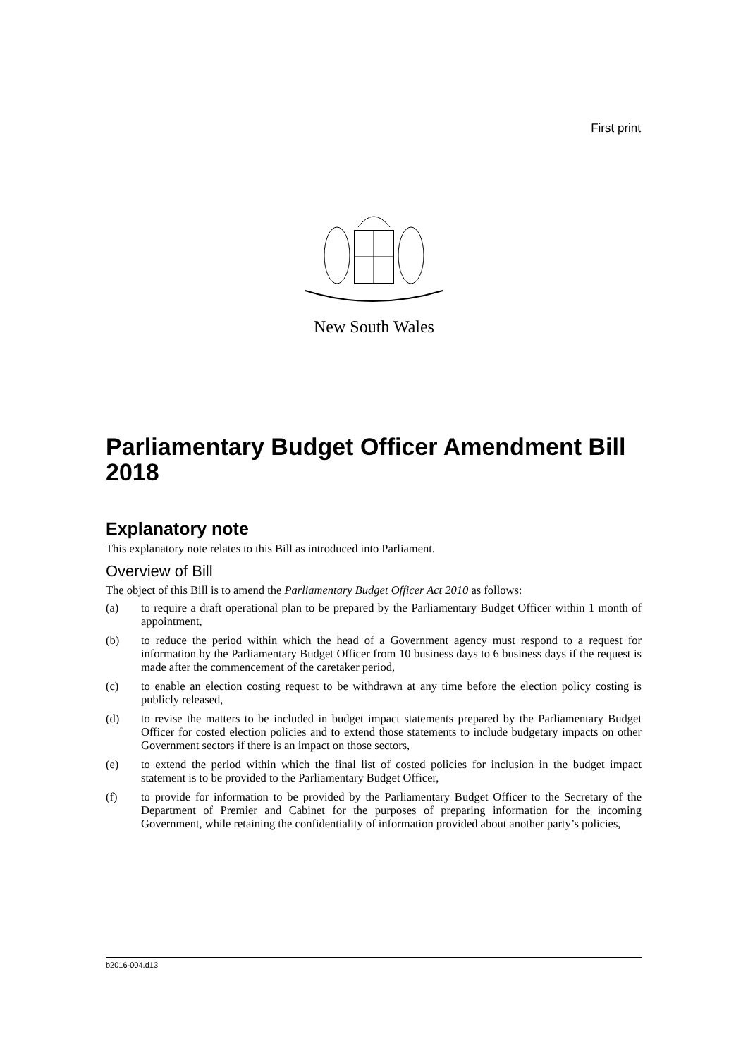First print
New South Wales
Parliamentary Budget Officer Amendment Bill 2018
Explanatory note
This explanatory note relates to this Bill as introduced into Parliament.
Overview of Bill
The object of this Bill is to amend the Parliamentary Budget Officer Act 2010 as follows:
(a) to require a draft operational plan to be prepared by the Parliamentary Budget Officer within 1 month of appointment,
(b) to reduce the period within which the head of a Government agency must respond to a request for information by the Parliamentary Budget Officer from 10 business days to 6 business days if the request is made after the commencement of the caretaker period,
(c) to enable an election costing request to be withdrawn at any time before the election policy costing is publicly released,
(d) to revise the matters to be included in budget impact statements prepared by the Parliamentary Budget Officer for costed election policies and to extend those statements to include budgetary impacts on other Government sectors if there is an impact on those sectors,
(e) to extend the period within which the final list of costed policies for inclusion in the budget impact statement is to be provided to the Parliamentary Budget Officer,
(f) to provide for information to be provided by the Parliamentary Budget Officer to the Secretary of the Department of Premier and Cabinet for the purposes of preparing information for the incoming Government, while retaining the confidentiality of information provided about another party’s policies,
b2016-004.d13